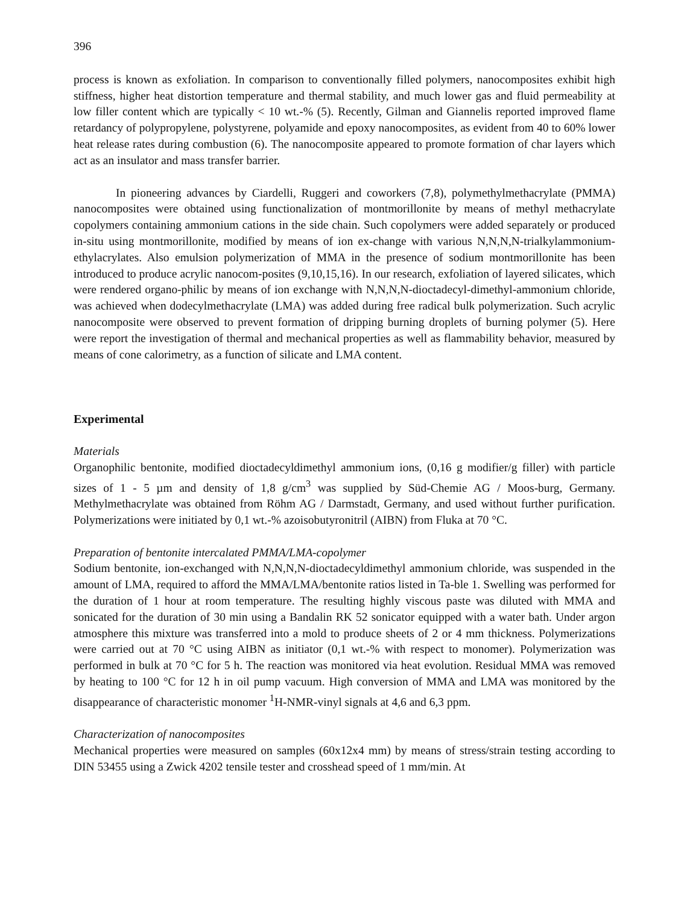396
process is known as exfoliation. In comparison to conventionally filled polymers, nanocomposites exhibit high stiffness, higher heat distortion temperature and thermal stability, and much lower gas and fluid permeability at low filler content which are typically < 10 wt.-% (5). Recently, Gilman and Giannelis reported improved flame retardancy of polypropylene, polystyrene, polyamide and epoxy nanocomposites, as evident from 40 to 60% lower heat release rates during combustion (6). The nanocomposite appeared to promote formation of char layers which act as an insulator and mass transfer barrier.
In pioneering advances by Ciardelli, Ruggeri and coworkers (7,8), polymethylmethacrylate (PMMA) nanocomposites were obtained using functionalization of montmorillonite by means of methyl methacrylate copolymers containing ammonium cations in the side chain. Such copolymers were added separately or produced in-situ using montmorillonite, modified by means of ion ex-change with various N,N,N,N-trialkylammonium-ethylacrylates. Also emulsion polymerization of MMA in the presence of sodium montmorillonite has been introduced to produce acrylic nanocom-posites (9,10,15,16). In our research, exfoliation of layered silicates, which were rendered organo-philic by means of ion exchange with N,N,N,N-dioctadecyl-dimethyl-ammonium chloride, was achieved when dodecylmethacrylate (LMA) was added during free radical bulk polymerization. Such acrylic nanocomposite were observed to prevent formation of dripping burning droplets of burning polymer (5). Here were report the investigation of thermal and mechanical properties as well as flammability behavior, measured by means of cone calorimetry, as a function of silicate and LMA content.
Experimental
Materials
Organophilic bentonite, modified dioctadecyldimethyl ammonium ions, (0,16 g modifier/g filler) with particle sizes of 1 - 5 µm and density of 1,8 g/cm<sup>3</sup> was supplied by Süd-Chemie AG / Moos-burg, Germany. Methylmethacrylate was obtained from Röhm AG / Darmstadt, Germany, and used without further purification. Polymerizations were initiated by 0,1 wt.-% azoisobutyronitril (AIBN) from Fluka at 70 °C.
Preparation of bentonite intercalated PMMA/LMA-copolymer
Sodium bentonite, ion-exchanged with N,N,N,N-dioctadecyldimethyl ammonium chloride, was suspended in the amount of LMA, required to afford the MMA/LMA/bentonite ratios listed in Ta-ble 1. Swelling was performed for the duration of 1 hour at room temperature. The resulting highly viscous paste was diluted with MMA and sonicated for the duration of 30 min using a Bandalin RK 52 sonicator equipped with a water bath. Under argon atmosphere this mixture was transferred into a mold to produce sheets of 2 or 4 mm thickness. Polymerizations were carried out at 70 °C using AIBN as initiator (0,1 wt.-% with respect to monomer). Polymerization was performed in bulk at 70 °C for 5 h. The reaction was monitored via heat evolution. Residual MMA was removed by heating to 100 °C for 12 h in oil pump vacuum. High conversion of MMA and LMA was monitored by the disappearance of characteristic monomer <sup>1</sup>H-NMR-vinyl signals at 4,6 and 6,3 ppm.
Characterization of nanocomposites
Mechanical properties were measured on samples (60x12x4 mm) by means of stress/strain testing according to DIN 53455 using a Zwick 4202 tensile tester and crosshead speed of 1 mm/min. At